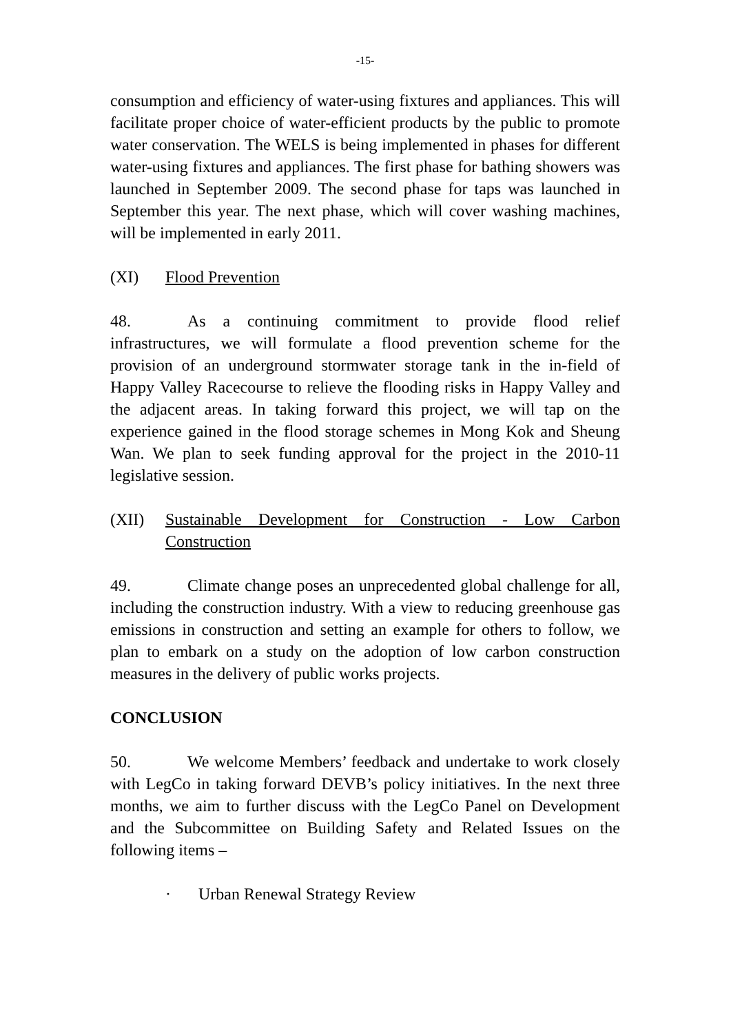-15-
consumption and efficiency of water-using fixtures and appliances. This will facilitate proper choice of water-efficient products by the public to promote water conservation. The WELS is being implemented in phases for different water-using fixtures and appliances. The first phase for bathing showers was launched in September 2009. The second phase for taps was launched in September this year. The next phase, which will cover washing machines, will be implemented in early 2011.
(XI) Flood Prevention
48. As a continuing commitment to provide flood relief infrastructures, we will formulate a flood prevention scheme for the provision of an underground stormwater storage tank in the in-field of Happy Valley Racecourse to relieve the flooding risks in Happy Valley and the adjacent areas. In taking forward this project, we will tap on the experience gained in the flood storage schemes in Mong Kok and Sheung Wan. We plan to seek funding approval for the project in the 2010-11 legislative session.
(XII) Sustainable Development for Construction - Low Carbon Construction
49. Climate change poses an unprecedented global challenge for all, including the construction industry. With a view to reducing greenhouse gas emissions in construction and setting an example for others to follow, we plan to embark on a study on the adoption of low carbon construction measures in the delivery of public works projects.
CONCLUSION
50. We welcome Members’ feedback and undertake to work closely with LegCo in taking forward DEVB’s policy initiatives. In the next three months, we aim to further discuss with the LegCo Panel on Development and the Subcommittee on Building Safety and Related Issues on the following items –
· Urban Renewal Strategy Review